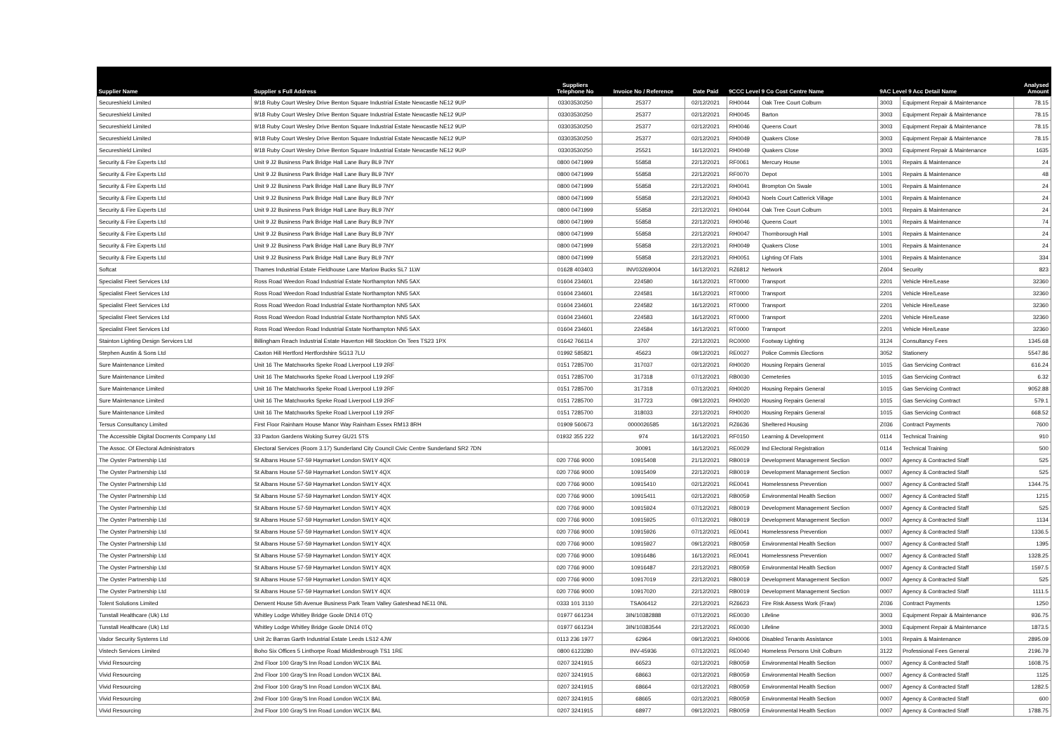| Supplier Name | Supplier s Full Address | Suppliers Telephone No | Invoice No / Reference | Date Paid | 9CCC Level 9 Co Cost Centre Name | | 9AC Level 9 Acc Detail Name | | Analysed Amount |
| --- | --- | --- | --- | --- | --- | --- | --- | --- | --- |
| Secureshield Limited | 9/18 Ruby Court Wesley Drive Benton Square Industrial Estate Newcastle NE12 9UP | 03303530250 | 25377 | 02/12/2021 | RH0044 | Oak Tree Court Colburn | 3003 | Equipment Repair & Maintenance | 78.15 |
| Secureshield Limited | 9/18 Ruby Court Wesley Drive Benton Square Industrial Estate Newcastle NE12 9UP | 03303530250 | 25377 | 02/12/2021 | RH0045 | Barton | 3003 | Equipment Repair & Maintenance | 78.15 |
| Secureshield Limited | 9/18 Ruby Court Wesley Drive Benton Square Industrial Estate Newcastle NE12 9UP | 03303530250 | 25377 | 02/12/2021 | RH0046 | Queens Court | 3003 | Equipment Repair & Maintenance | 78.15 |
| Secureshield Limited | 9/18 Ruby Court Wesley Drive Benton Square Industrial Estate Newcastle NE12 9UP | 03303530250 | 25377 | 02/12/2021 | RH0049 | Quakers Close | 3003 | Equipment Repair & Maintenance | 78.15 |
| Secureshield Limited | 9/18 Ruby Court Wesley Drive Benton Square Industrial Estate Newcastle NE12 9UP | 03303530250 | 25521 | 16/12/2021 | RH0049 | Quakers Close | 3003 | Equipment Repair & Maintenance | 1635 |
| Security & Fire Experts Ltd | Unit 9 J2 Business Park Bridge Hall Lane Bury BL9 7NY | 0800 0471999 | 55858 | 22/12/2021 | RF0061 | Mercury House | 1001 | Repairs & Maintenance | 24 |
| Security & Fire Experts Ltd | Unit 9 J2 Business Park Bridge Hall Lane Bury BL9 7NY | 0800 0471999 | 55858 | 22/12/2021 | RF0070 | Depot | 1001 | Repairs & Maintenance | 48 |
| Security & Fire Experts Ltd | Unit 9 J2 Business Park Bridge Hall Lane Bury BL9 7NY | 0800 0471999 | 55858 | 22/12/2021 | RH0041 | Brompton On Swale | 1001 | Repairs & Maintenance | 24 |
| Security & Fire Experts Ltd | Unit 9 J2 Business Park Bridge Hall Lane Bury BL9 7NY | 0800 0471999 | 55858 | 22/12/2021 | RH0043 | Noels Court Catterick Village | 1001 | Repairs & Maintenance | 24 |
| Security & Fire Experts Ltd | Unit 9 J2 Business Park Bridge Hall Lane Bury BL9 7NY | 0800 0471999 | 55858 | 22/12/2021 | RH0044 | Oak Tree Court Colburn | 1001 | Repairs & Maintenance | 24 |
| Security & Fire Experts Ltd | Unit 9 J2 Business Park Bridge Hall Lane Bury BL9 7NY | 0800 0471999 | 55858 | 22/12/2021 | RH0046 | Queens Court | 1001 | Repairs & Maintenance | 74 |
| Security & Fire Experts Ltd | Unit 9 J2 Business Park Bridge Hall Lane Bury BL9 7NY | 0800 0471999 | 55858 | 22/12/2021 | RH0047 | Thornborough Hall | 1001 | Repairs & Maintenance | 24 |
| Security & Fire Experts Ltd | Unit 9 J2 Business Park Bridge Hall Lane Bury BL9 7NY | 0800 0471999 | 55858 | 22/12/2021 | RH0049 | Quakers Close | 1001 | Repairs & Maintenance | 24 |
| Security & Fire Experts Ltd | Unit 9 J2 Business Park Bridge Hall Lane Bury BL9 7NY | 0800 0471999 | 55858 | 22/12/2021 | RH0051 | Lighting Of Flats | 1001 | Repairs & Maintenance | 334 |
| Softcat | Thames Industrial Estate Fieldhouse Lane Marlow Bucks SL7 1LW | 01628 403403 | INV03269004 | 16/12/2021 | RZ6812 | Network | Z604 | Security | 823 |
| Specialist Fleet Services Ltd | Ross Road Weedon Road Industrial Estate Northampton NN5 5AX | 01604 234601 | 224580 | 16/12/2021 | RT0000 | Transport | 2201 | Vehicle Hire/Lease | 32360 |
| Specialist Fleet Services Ltd | Ross Road Weedon Road Industrial Estate Northampton NN5 5AX | 01604 234601 | 224581 | 16/12/2021 | RT0000 | Transport | 2201 | Vehicle Hire/Lease | 32360 |
| Specialist Fleet Services Ltd | Ross Road Weedon Road Industrial Estate Northampton NN5 5AX | 01604 234601 | 224582 | 16/12/2021 | RT0000 | Transport | 2201 | Vehicle Hire/Lease | 32360 |
| Specialist Fleet Services Ltd | Ross Road Weedon Road Industrial Estate Northampton NN5 5AX | 01604 234601 | 224583 | 16/12/2021 | RT0000 | Transport | 2201 | Vehicle Hire/Lease | 32360 |
| Specialist Fleet Services Ltd | Ross Road Weedon Road Industrial Estate Northampton NN5 5AX | 01604 234601 | 224584 | 16/12/2021 | RT0000 | Transport | 2201 | Vehicle Hire/Lease | 32360 |
| Stainton Lighting Design Services Ltd | Billingham Reach Industrial Estate Haverton Hill Stockton On Tees TS23 1PX | 01642 766114 | 3707 | 22/12/2021 | RC0000 | Footway Lighting | 3124 | Consultancy Fees | 1345.68 |
| Stephen Austin & Sons Ltd | Caxton Hill Hertford Hertfordshire SG13 7LU | 01992 585821 | 45623 | 09/12/2021 | RE0027 | Police Commis Elections | 3052 | Stationery | 5547.86 |
| Sure Maintenance Limited | Unit 16 The Matchworks Speke Road Liverpool L19 2RF | 0151 7285700 | 317037 | 02/12/2021 | RH0020 | Housing Repairs General | 1015 | Gas Servicing Contract | 616.24 |
| Sure Maintenance Limited | Unit 16 The Matchworks Speke Road Liverpool L19 2RF | 0151 7285700 | 317318 | 07/12/2021 | RB0030 | Cemeteries | 1015 | Gas Servicing Contract | 6.32 |
| Sure Maintenance Limited | Unit 16 The Matchworks Speke Road Liverpool L19 2RF | 0151 7285700 | 317318 | 07/12/2021 | RH0020 | Housing Repairs General | 1015 | Gas Servicing Contract | 9052.88 |
| Sure Maintenance Limited | Unit 16 The Matchworks Speke Road Liverpool L19 2RF | 0151 7285700 | 317723 | 09/12/2021 | RH0020 | Housing Repairs General | 1015 | Gas Servicing Contract | 579.1 |
| Sure Maintenance Limited | Unit 16 The Matchworks Speke Road Liverpool L19 2RF | 0151 7285700 | 318033 | 22/12/2021 | RH0020 | Housing Repairs General | 1015 | Gas Servicing Contract | 668.52 |
| Tersus Consultancy Limited | First Floor Rainham House Manor Way Rainham Essex RM13 8RH | 01909 560673 | 0000026585 | 16/12/2021 | RZ6636 | Sheltered Housing | Z036 | Contract Payments | 7600 |
| The Accessible Digital Docments Company Ltd | 33 Paxton Gardens Woking Surrey GU21 5TS | 01932 355 222 | 974 | 16/12/2021 | RF0150 | Learning & Development | 0114 | Technical Training | 910 |
| The Assoc. Of Electoral Administrators | Electoral Services (Room 3.17) Sunderland City Council Civic Centre Sunderland SR2 7DN | | 30091 | 16/12/2021 | RE0029 | Ind Electoral Registration | 0114 | Technical Training | 500 |
| The Oyster Partnership Ltd | St Albans House 57-59 Haymarket London SW1Y 4QX | 020 7766 9000 | 10915408 | 21/12/2021 | RB0019 | Development Management Section | 0007 | Agency & Contracted Staff | 525 |
| The Oyster Partnership Ltd | St Albans House 57-59 Haymarket London SW1Y 4QX | 020 7766 9000 | 10915409 | 22/12/2021 | RB0019 | Development Management Section | 0007 | Agency & Contracted Staff | 525 |
| The Oyster Partnership Ltd | St Albans House 57-59 Haymarket London SW1Y 4QX | 020 7766 9000 | 10915410 | 02/12/2021 | RE0041 | Homelessness Prevention | 0007 | Agency & Contracted Staff | 1344.75 |
| The Oyster Partnership Ltd | St Albans House 57-59 Haymarket London SW1Y 4QX | 020 7766 9000 | 10915411 | 02/12/2021 | RB0059 | Environmental Health Section | 0007 | Agency & Contracted Staff | 1215 |
| The Oyster Partnership Ltd | St Albans House 57-59 Haymarket London SW1Y 4QX | 020 7766 9000 | 10915924 | 07/12/2021 | RB0019 | Development Management Section | 0007 | Agency & Contracted Staff | 525 |
| The Oyster Partnership Ltd | St Albans House 57-59 Haymarket London SW1Y 4QX | 020 7766 9000 | 10915925 | 07/12/2021 | RB0019 | Development Management Section | 0007 | Agency & Contracted Staff | 1134 |
| The Oyster Partnership Ltd | St Albans House 57-59 Haymarket London SW1Y 4QX | 020 7766 9000 | 10915926 | 07/12/2021 | RE0041 | Homelessness Prevention | 0007 | Agency & Contracted Staff | 1336.5 |
| The Oyster Partnership Ltd | St Albans House 57-59 Haymarket London SW1Y 4QX | 020 7766 9000 | 10915927 | 09/12/2021 | RB0059 | Environmental Health Section | 0007 | Agency & Contracted Staff | 1395 |
| The Oyster Partnership Ltd | St Albans House 57-59 Haymarket London SW1Y 4QX | 020 7766 9000 | 10916486 | 16/12/2021 | RE0041 | Homelessness Prevention | 0007 | Agency & Contracted Staff | 1328.25 |
| The Oyster Partnership Ltd | St Albans House 57-59 Haymarket London SW1Y 4QX | 020 7766 9000 | 10916487 | 22/12/2021 | RB0059 | Environmental Health Section | 0007 | Agency & Contracted Staff | 1597.5 |
| The Oyster Partnership Ltd | St Albans House 57-59 Haymarket London SW1Y 4QX | 020 7766 9000 | 10917019 | 22/12/2021 | RB0019 | Development Management Section | 0007 | Agency & Contracted Staff | 525 |
| The Oyster Partnership Ltd | St Albans House 57-59 Haymarket London SW1Y 4QX | 020 7766 9000 | 10917020 | 22/12/2021 | RB0019 | Development Management Section | 0007 | Agency & Contracted Staff | 1111.5 |
| Tolent Solutions Limited | Derwent House 5th Avenue Business Park Team Valley Gateshead NE11 0NL | 0333 101 3110 | TSA06412 | 22/12/2021 | RZ6623 | Fire Risk Assess Work (Fraw) | Z036 | Contract Payments | 1250 |
| Tunstall Healthcare (Uk) Ltd | Whitley Lodge Whitley Bridge Goole DN14 0TQ | 01977 661234 | 3IN/10382888 | 07/12/2021 | RE0030 | Lifeline | 3003 | Equipment Repair & Maintenance | 936.75 |
| Tunstall Healthcare (Uk) Ltd | Whitley Lodge Whitley Bridge Goole DN14 0TQ | 01977 661234 | 3IN/10383544 | 22/12/2021 | RE0030 | Lifeline | 3003 | Equipment Repair & Maintenance | 1873.5 |
| Vador Security Systems Ltd | Unit 2c Barras Garth Industrial Estate Leeds LS12 4JW | 0113 236 1977 | 62964 | 09/12/2021 | RH0006 | Disabled Tenants Assistance | 1001 | Repairs & Maintenance | 2895.09 |
| Vistech Services Limited | Boho Six Offices 5 Linthorpe Road Middlesbrough TS1 1RE | 0800 6123280 | INV-45936 | 07/12/2021 | RE0040 | Homeless Persons Unit Colburn | 3122 | Professional Fees General | 2196.79 |
| Vivid Resourcing | 2nd Floor 100 Gray'S Inn Road London WC1X 8AL | 0207 3241915 | 66523 | 02/12/2021 | RB0059 | Environmental Health Section | 0007 | Agency & Contracted Staff | 1608.75 |
| Vivid Resourcing | 2nd Floor 100 Gray'S Inn Road London WC1X 8AL | 0207 3241915 | 68663 | 02/12/2021 | RB0059 | Environmental Health Section | 0007 | Agency & Contracted Staff | 1125 |
| Vivid Resourcing | 2nd Floor 100 Gray'S Inn Road London WC1X 8AL | 0207 3241915 | 68664 | 02/12/2021 | RB0059 | Environmental Health Section | 0007 | Agency & Contracted Staff | 1282.5 |
| Vivid Resourcing | 2nd Floor 100 Gray'S Inn Road London WC1X 8AL | 0207 3241915 | 68665 | 02/12/2021 | RB0059 | Environmental Health Section | 0007 | Agency & Contracted Staff | 600 |
| Vivid Resourcing | 2nd Floor 100 Gray'S Inn Road London WC1X 8AL | 0207 3241915 | 68977 | 09/12/2021 | RB0059 | Environmental Health Section | 0007 | Agency & Contracted Staff | 1788.75 |